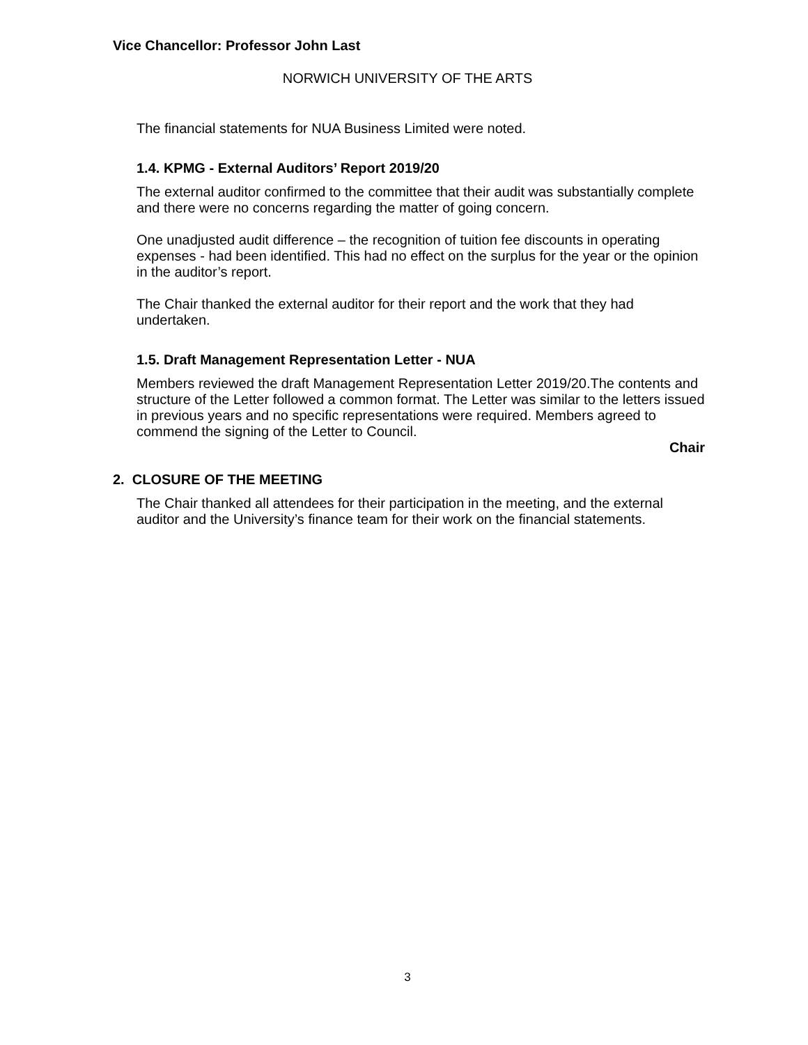Vice Chancellor: Professor John Last
NORWICH UNIVERSITY OF THE ARTS
The financial statements for NUA Business Limited were noted.
1.4. KPMG - External Auditors’ Report 2019/20
The external auditor confirmed to the committee that their audit was substantially complete and there were no concerns regarding the matter of going concern.
One unadjusted audit difference – the recognition of tuition fee discounts in operating expenses - had been identified. This had no effect on the surplus for the year or the opinion in the auditor’s report.
The Chair thanked the external auditor for their report and the work that they had undertaken.
1.5. Draft Management Representation Letter - NUA
Members reviewed the draft Management Representation Letter 2019/20.The contents and structure of the Letter followed a common format. The Letter was similar to the letters issued in previous years and no specific representations were required. Members agreed to commend the signing of the Letter to Council.
Chair
2. CLOSURE OF THE MEETING
The Chair thanked all attendees for their participation in the meeting, and the external auditor and the University’s finance team for their work on the financial statements.
3